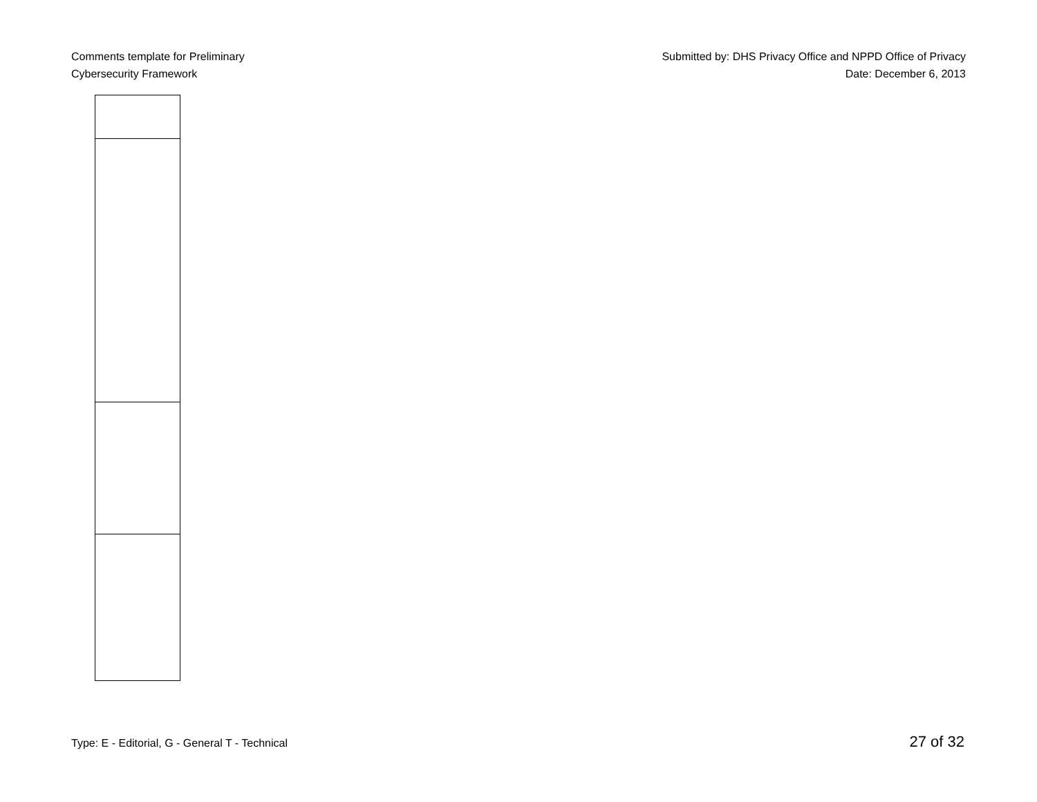Comments template for Preliminary
Cybersecurity Framework
Submitted by: DHS Privacy Office and NPPD Office of Privacy
Date: December 6, 2013
Type: E - Editorial, G - General T - Technical 27 of 32